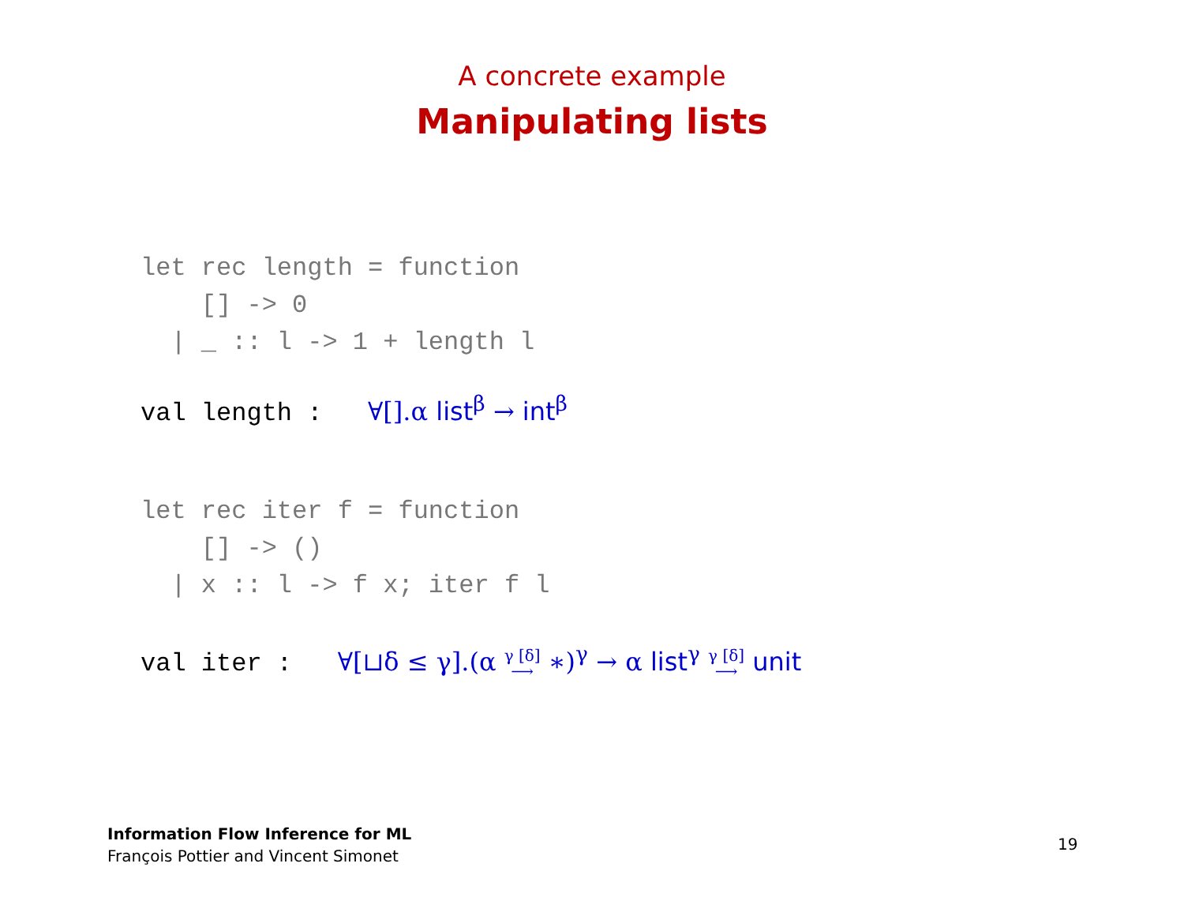A concrete example
Manipulating lists
let rec length = function
    [] -> 0
  | _ :: l -> 1 + length l
val length : ∀[].α list<sup>β</sup> → int<sup>β</sup>
let rec iter f = function
    [] -> ()
  | x :: l -> f x; iter f l
val iter : ∀[⊔δ ≤ γ].(α γ [δ]
⟶ ∗)<sup>γ</sup> → α list<sup>γ</sup> γ [δ]
⟶ unit
Information Flow Inference for ML
François Pottier and Vincent Simonet
19